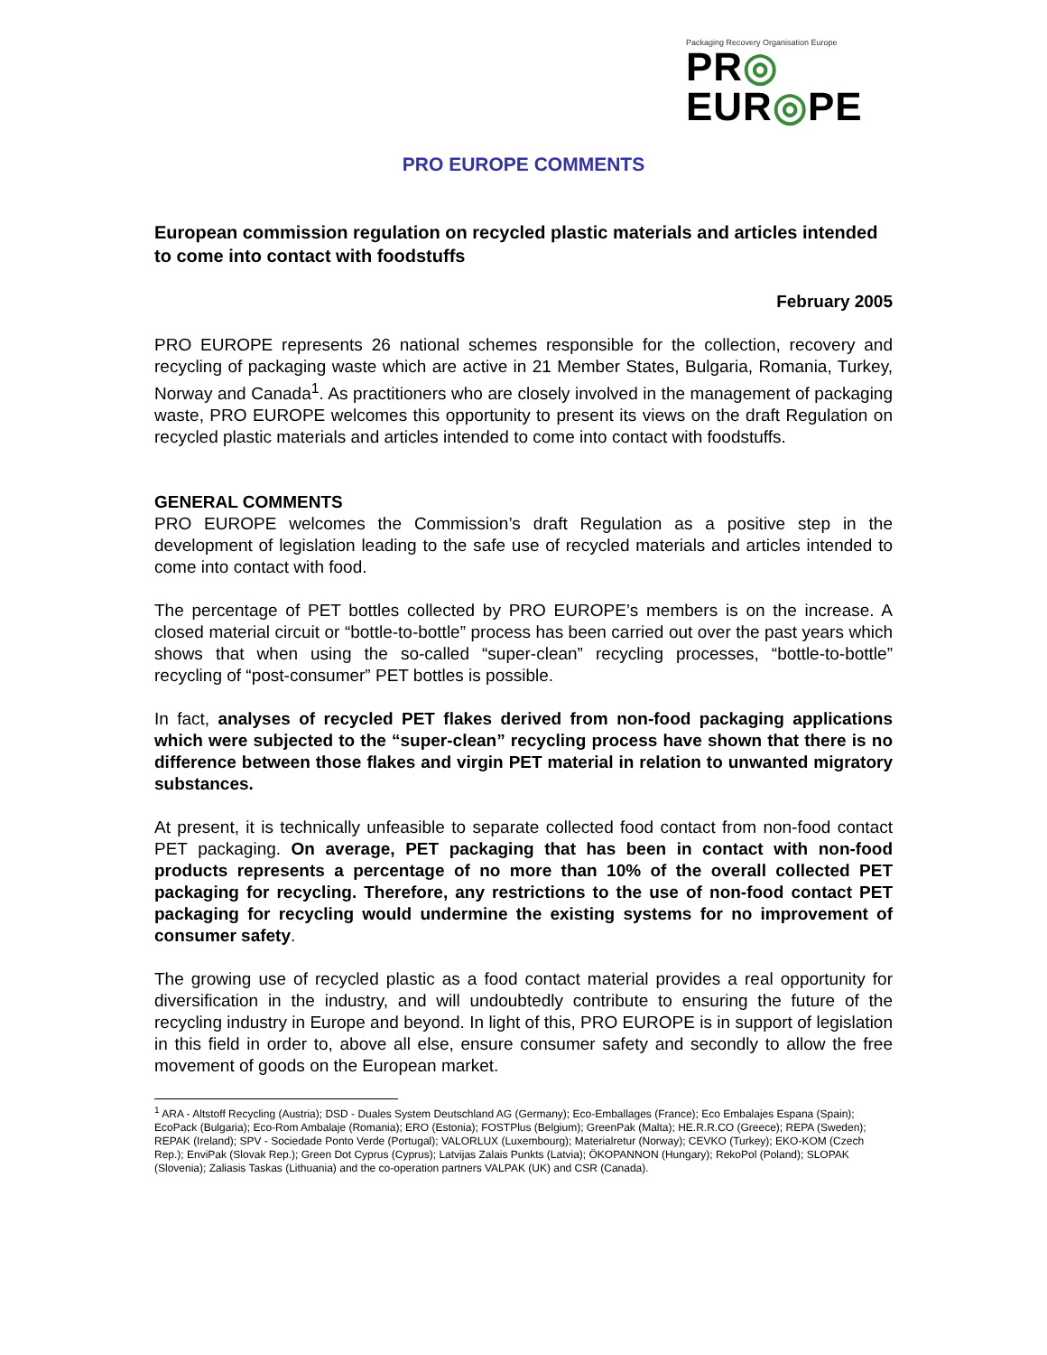Packaging Recovery Organisation Europe
PR◎ EUR◎PE
PRO EUROPE COMMENTS
European commission regulation on recycled plastic materials and articles intended to come into contact with foodstuffs
February 2005
PRO EUROPE represents 26 national schemes responsible for the collection, recovery and recycling of packaging waste which are active in 21 Member States, Bulgaria, Romania, Turkey, Norway and Canada<sup>1</sup>. As practitioners who are closely involved in the management of packaging waste, PRO EUROPE welcomes this opportunity to present its views on the draft Regulation on recycled plastic materials and articles intended to come into contact with foodstuffs.
GENERAL COMMENTS
PRO EUROPE welcomes the Commission’s draft Regulation as a positive step in the development of legislation leading to the safe use of recycled materials and articles intended to come into contact with food.
The percentage of PET bottles collected by PRO EUROPE’s members is on the increase. A closed material circuit or “bottle-to-bottle” process has been carried out over the past years which shows that when using the so-called “super-clean” recycling processes, “bottle-to-bottle” recycling of “post-consumer” PET bottles is possible.
In fact, analyses of recycled PET flakes derived from non-food packaging applications which were subjected to the “super-clean” recycling process have shown that there is no difference between those flakes and virgin PET material in relation to unwanted migratory substances.
At present, it is technically unfeasible to separate collected food contact from non-food contact PET packaging. On average, PET packaging that has been in contact with non-food products represents a percentage of no more than 10% of the overall collected PET packaging for recycling. Therefore, any restrictions to the use of non-food contact PET packaging for recycling would undermine the existing systems for no improvement of consumer safety.
The growing use of recycled plastic as a food contact material provides a real opportunity for diversification in the industry, and will undoubtedly contribute to ensuring the future of the recycling industry in Europe and beyond. In light of this, PRO EUROPE is in support of legislation in this field in order to, above all else, ensure consumer safety and secondly to allow the free movement of goods on the European market.
<sup>1</sup> ARA - Altstoff Recycling (Austria); DSD - Duales System Deutschland AG (Germany); Eco-Emballages (France); Eco Embalajes Espana (Spain); EcoPack (Bulgaria); Eco-Rom Ambalaje (Romania); ERO (Estonia); FOSTPlus (Belgium); GreenPak (Malta); HE.R.R.CO (Greece); REPA (Sweden); REPAK (Ireland); SPV - Sociedade Ponto Verde (Portugal); VALORLUX (Luxembourg); Materialretur (Norway); CEVKO (Turkey); EKO-KOM (Czech Rep.); EnviPak (Slovak Rep.); Green Dot Cyprus (Cyprus); Latvijas Zalais Punkts (Latvia); ÖKOPANNON (Hungary); RekoPol (Poland); SLOPAK (Slovenia); Zaliasis Taskas (Lithuania) and the co-operation partners VALPAK (UK) and CSR (Canada).